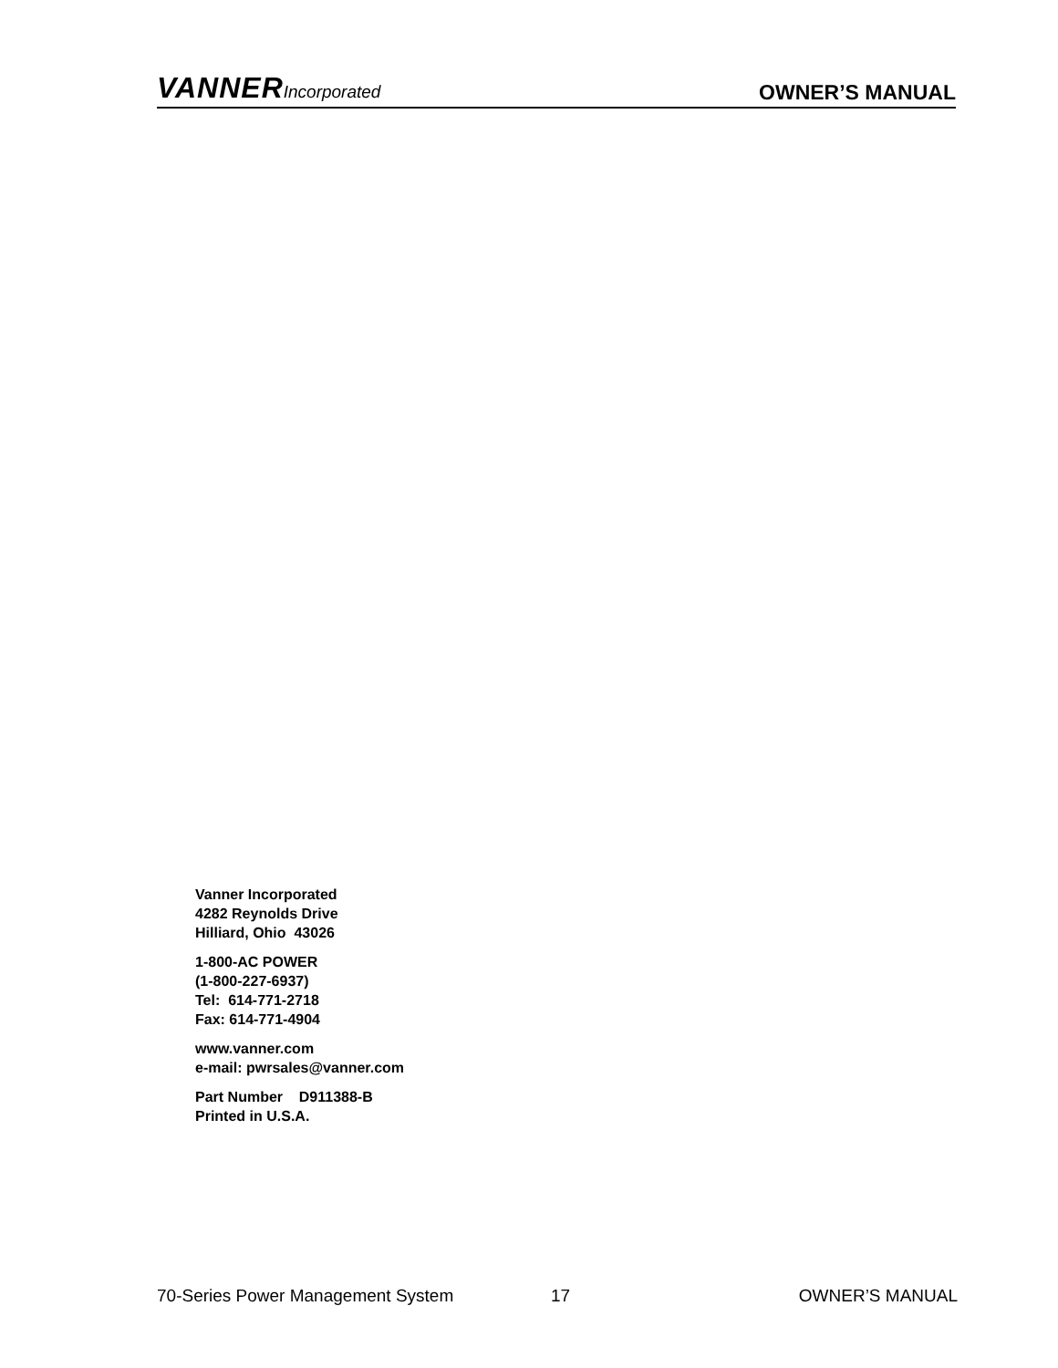VANNERIncorporated
OWNER’S MANUAL
Vanner Incorporated
4282 Reynolds Drive
Hilliard, Ohio 43026
1-800-AC POWER
(1-800-227-6937)
Tel: 614-771-2718
Fax: 614-771-4904
www.vanner.com
e-mail: pwrsales@vanner.com
Part Number D911388-B
Printed in U.S.A.
70-Series Power Management System 17 OWNER’S MANUAL